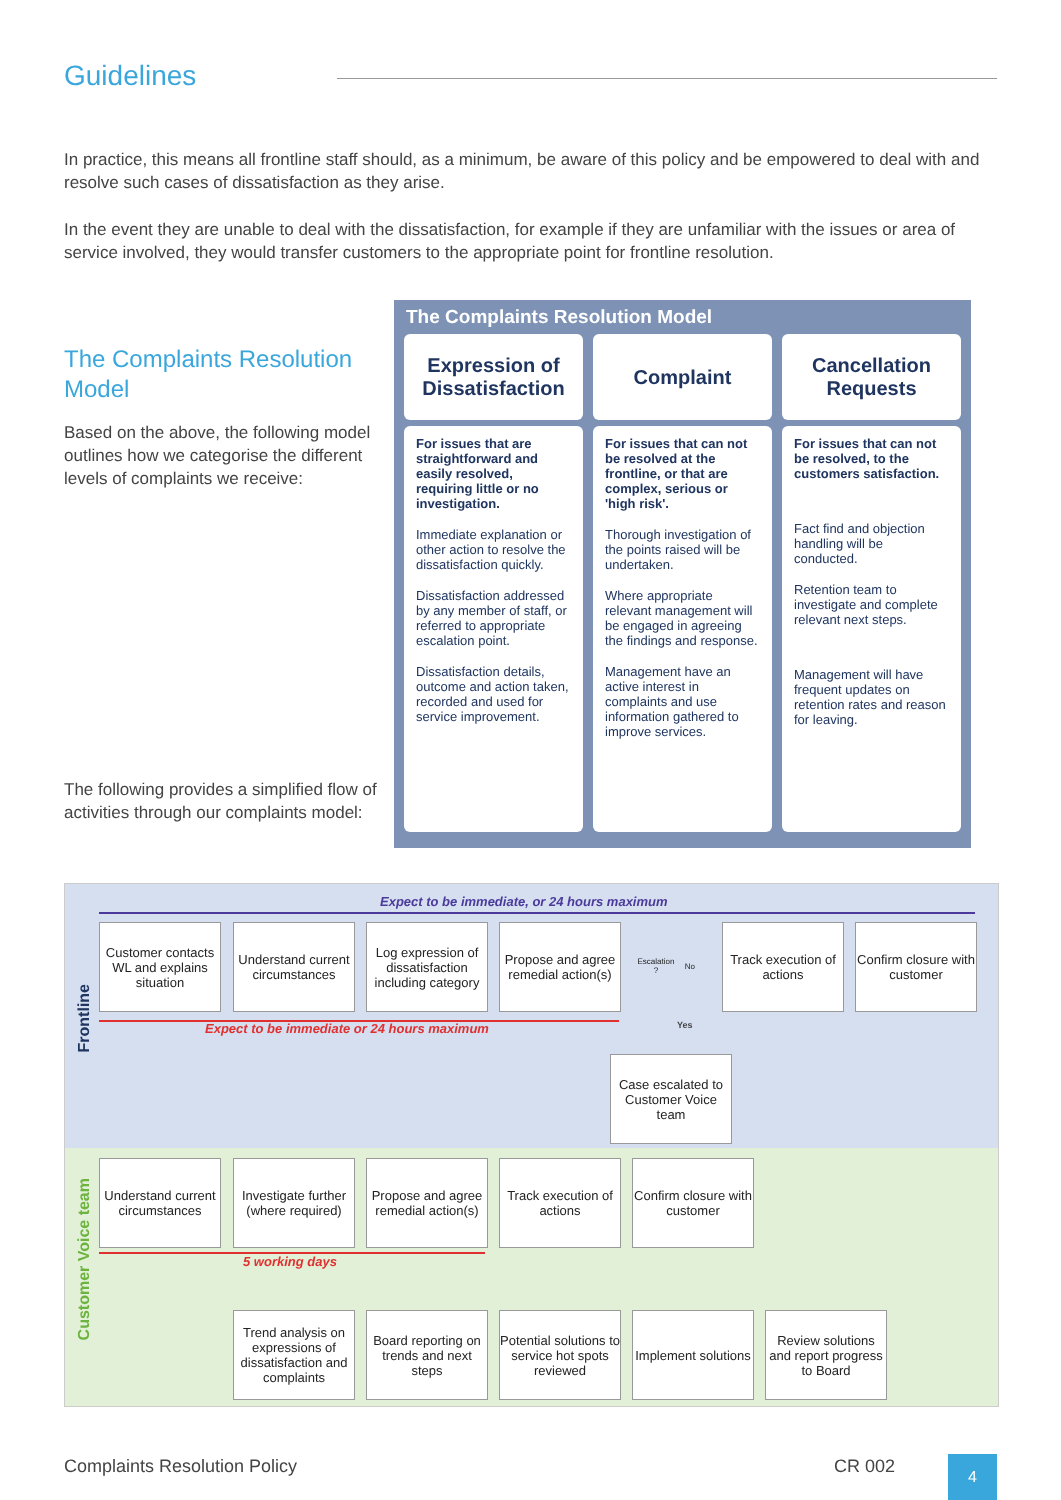Guidelines
In practice, this means all frontline staff should, as a minimum, be aware of this policy and be empowered to deal with and resolve such cases of dissatisfaction as they arise.
In the event they are unable to deal with the dissatisfaction, for example if they are unfamiliar with the issues or area of service involved, they would transfer customers to the appropriate point for frontline resolution.
The Complaints Resolution Model
Based on the above, the following model outlines how we categorise the different levels of complaints we receive:
The following provides a simplified flow of activities through our complaints model:
The Complaints Resolution Model
Expression of Dissatisfaction
For issues that are straightforward and easily resolved, requiring little or no investigation.
Immediate explanation or other action to resolve the dissatisfaction quickly.
Dissatisfaction addressed by any member of staff, or referred to appropriate escalation point.
Dissatisfaction details, outcome and action taken, recorded and used for service improvement.
Complaint
For issues that can not be resolved at the frontline, or that are complex, serious or 'high risk'.
Thorough investigation of the points raised will be undertaken.
Where appropriate relevant management will be engaged in agreeing the findings and response.
Management have an active interest in complaints and use information gathered to improve services.
Cancellation Requests
For issues that can not be resolved, to the customers satisfaction.
Fact find and objection handling will be conducted.
Retention team to investigate and complete relevant next steps.
Management will have frequent updates on retention rates and reason for leaving.
Expect to be immediate, or 24 hours maximum
Frontline
Customer contacts WL and explains situation
Understand current circumstances
Log expression of dissatisfaction including category
Propose and agree remedial action(s)
Escalation ? No
Track execution of actions
Confirm closure with customer
Expect to be immediate or 24 hours maximum
Yes
Case escalated to Customer Voice team
Customer Voice team
Understand current circumstances
Investigate further (where required)
Propose and agree remedial action(s)
Track execution of actions
Confirm closure with customer
5 working days
Trend analysis on expressions of dissatisfaction and complaints
Board reporting on trends and next steps
Potential solutions to service hot spots reviewed
Implement solutions
Review solutions and report progress to Board
Complaints Resolution Policy CR 002 4